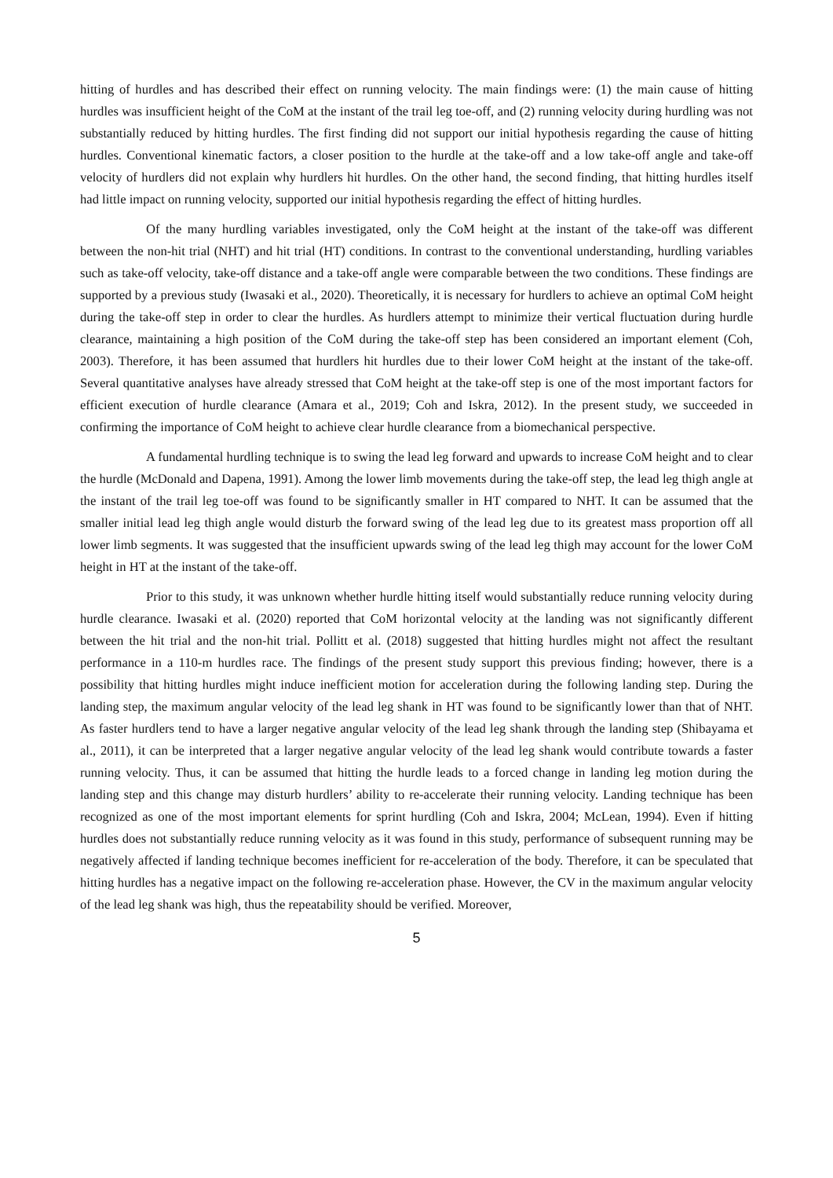hitting of hurdles and has described their effect on running velocity. The main findings were: (1) the main cause of hitting hurdles was insufficient height of the CoM at the instant of the trail leg toe-off, and (2) running velocity during hurdling was not substantially reduced by hitting hurdles. The first finding did not support our initial hypothesis regarding the cause of hitting hurdles. Conventional kinematic factors, a closer position to the hurdle at the take-off and a low take-off angle and take-off velocity of hurdlers did not explain why hurdlers hit hurdles. On the other hand, the second finding, that hitting hurdles itself had little impact on running velocity, supported our initial hypothesis regarding the effect of hitting hurdles.
Of the many hurdling variables investigated, only the CoM height at the instant of the take-off was different between the non-hit trial (NHT) and hit trial (HT) conditions. In contrast to the conventional understanding, hurdling variables such as take-off velocity, take-off distance and a take-off angle were comparable between the two conditions. These findings are supported by a previous study (Iwasaki et al., 2020). Theoretically, it is necessary for hurdlers to achieve an optimal CoM height during the take-off step in order to clear the hurdles. As hurdlers attempt to minimize their vertical fluctuation during hurdle clearance, maintaining a high position of the CoM during the take-off step has been considered an important element (Coh, 2003). Therefore, it has been assumed that hurdlers hit hurdles due to their lower CoM height at the instant of the take-off. Several quantitative analyses have already stressed that CoM height at the take-off step is one of the most important factors for efficient execution of hurdle clearance (Amara et al., 2019; Coh and Iskra, 2012). In the present study, we succeeded in confirming the importance of CoM height to achieve clear hurdle clearance from a biomechanical perspective.
A fundamental hurdling technique is to swing the lead leg forward and upwards to increase CoM height and to clear the hurdle (McDonald and Dapena, 1991). Among the lower limb movements during the take-off step, the lead leg thigh angle at the instant of the trail leg toe-off was found to be significantly smaller in HT compared to NHT. It can be assumed that the smaller initial lead leg thigh angle would disturb the forward swing of the lead leg due to its greatest mass proportion off all lower limb segments. It was suggested that the insufficient upwards swing of the lead leg thigh may account for the lower CoM height in HT at the instant of the take-off.
Prior to this study, it was unknown whether hurdle hitting itself would substantially reduce running velocity during hurdle clearance. Iwasaki et al. (2020) reported that CoM horizontal velocity at the landing was not significantly different between the hit trial and the non-hit trial. Pollitt et al. (2018) suggested that hitting hurdles might not affect the resultant performance in a 110-m hurdles race. The findings of the present study support this previous finding; however, there is a possibility that hitting hurdles might induce inefficient motion for acceleration during the following landing step. During the landing step, the maximum angular velocity of the lead leg shank in HT was found to be significantly lower than that of NHT. As faster hurdlers tend to have a larger negative angular velocity of the lead leg shank through the landing step (Shibayama et al., 2011), it can be interpreted that a larger negative angular velocity of the lead leg shank would contribute towards a faster running velocity. Thus, it can be assumed that hitting the hurdle leads to a forced change in landing leg motion during the landing step and this change may disturb hurdlers’ ability to re-accelerate their running velocity. Landing technique has been recognized as one of the most important elements for sprint hurdling (Coh and Iskra, 2004; McLean, 1994). Even if hitting hurdles does not substantially reduce running velocity as it was found in this study, performance of subsequent running may be negatively affected if landing technique becomes inefficient for re-acceleration of the body. Therefore, it can be speculated that hitting hurdles has a negative impact on the following re-acceleration phase. However, the CV in the maximum angular velocity of the lead leg shank was high, thus the repeatability should be verified. Moreover,
5